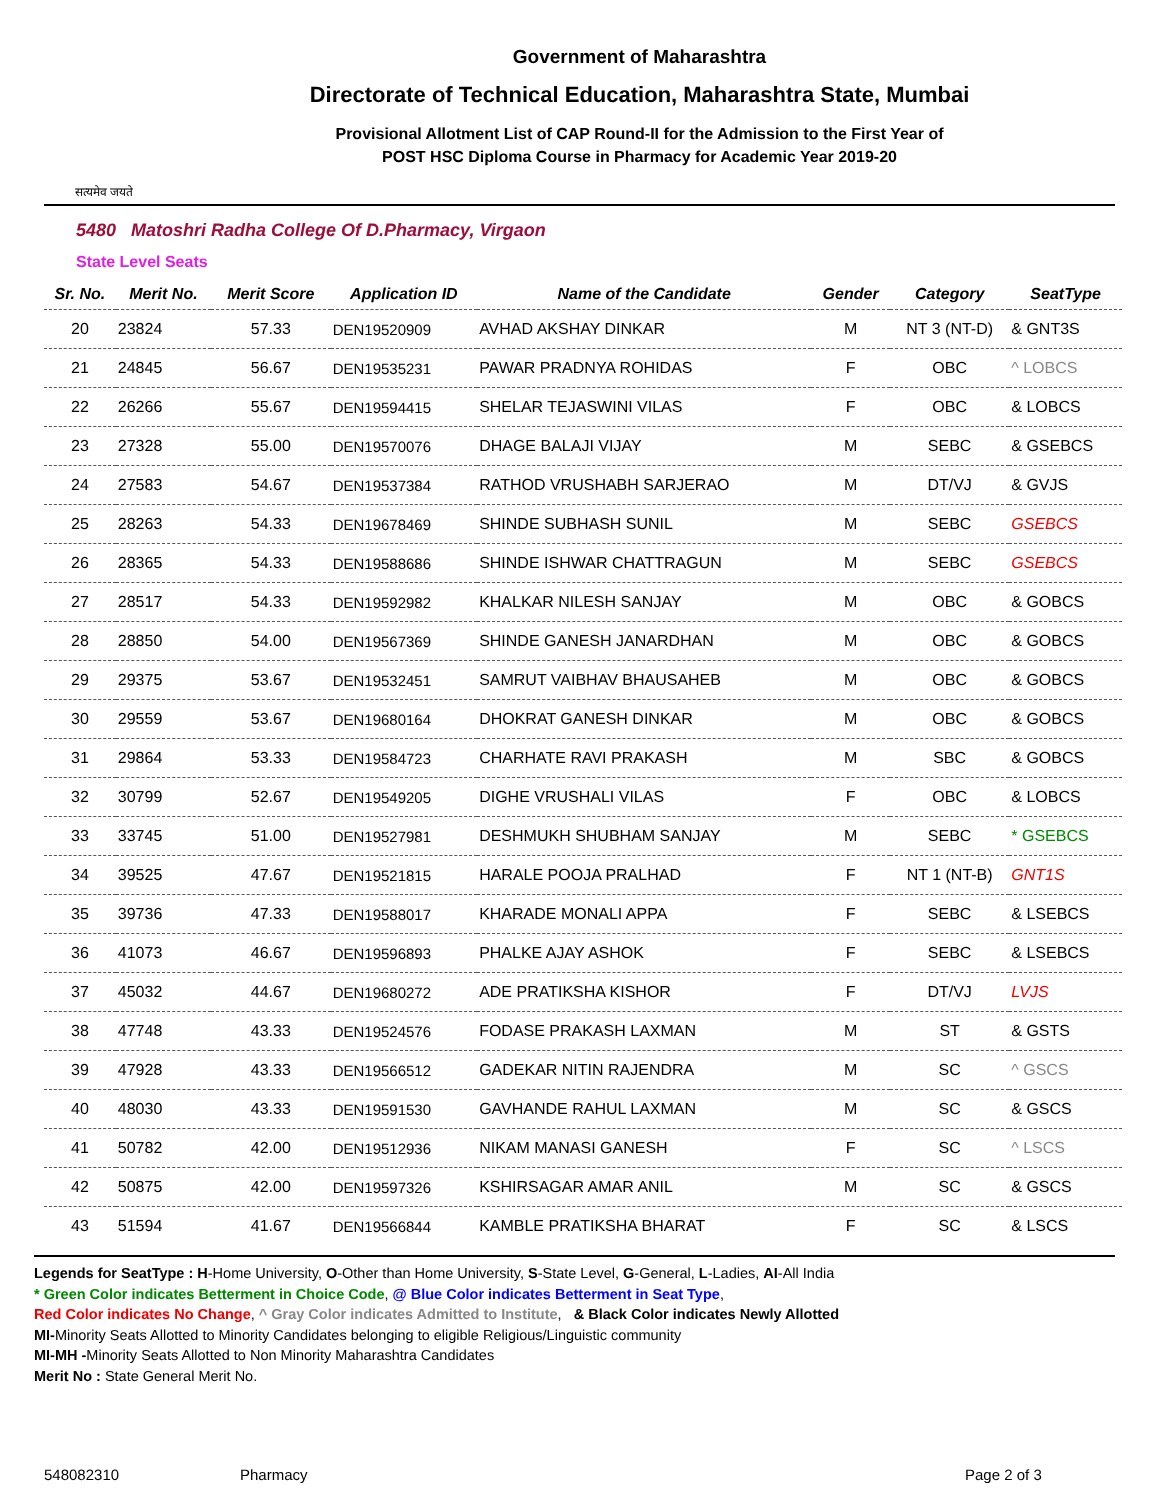सत्यमेव जयते
Government of Maharashtra
Directorate of Technical Education, Maharashtra State, Mumbai
Provisional Allotment List of CAP Round-II for the Admission to the First Year of
POST HSC Diploma Course in Pharmacy for Academic Year 2019-20
5480 Matoshri Radha College Of D.Pharmacy, Virgaon
State Level Seats
| Sr. No. | Merit No. | Merit Score | Application ID | Name of the Candidate | Gender | Category | SeatType |
| --- | --- | --- | --- | --- | --- | --- | --- |
| 20 | 23824 | 57.33 | DEN19520909 | AVHAD AKSHAY DINKAR | M | NT 3 (NT-D) | & GNT3S |
| 21 | 24845 | 56.67 | DEN19535231 | PAWAR PRADNYA ROHIDAS | F | OBC | ^ LOBCS |
| 22 | 26266 | 55.67 | DEN19594415 | SHELAR TEJASWINI VILAS | F | OBC | & LOBCS |
| 23 | 27328 | 55.00 | DEN19570076 | DHAGE BALAJI VIJAY | M | SEBC | & GSEBCS |
| 24 | 27583 | 54.67 | DEN19537384 | RATHOD VRUSHABH SARJERAO | M | DT/VJ | & GVJS |
| 25 | 28263 | 54.33 | DEN19678469 | SHINDE SUBHASH SUNIL | M | SEBC | GSEBCS |
| 26 | 28365 | 54.33 | DEN19588686 | SHINDE ISHWAR CHATTRAGUN | M | SEBC | GSEBCS |
| 27 | 28517 | 54.33 | DEN19592982 | KHALKAR NILESH SANJAY | M | OBC | & GOBCS |
| 28 | 28850 | 54.00 | DEN19567369 | SHINDE GANESH JANARDHAN | M | OBC | & GOBCS |
| 29 | 29375 | 53.67 | DEN19532451 | SAMRUT VAIBHAV BHAUSAHEB | M | OBC | & GOBCS |
| 30 | 29559 | 53.67 | DEN19680164 | DHOKRAT GANESH DINKAR | M | OBC | & GOBCS |
| 31 | 29864 | 53.33 | DEN19584723 | CHARHATE RAVI PRAKASH | M | SBC | & GOBCS |
| 32 | 30799 | 52.67 | DEN19549205 | DIGHE VRUSHALI VILAS | F | OBC | & LOBCS |
| 33 | 33745 | 51.00 | DEN19527981 | DESHMUKH SHUBHAM SANJAY | M | SEBC | * GSEBCS |
| 34 | 39525 | 47.67 | DEN19521815 | HARALE POOJA PRALHAD | F | NT 1 (NT-B) | GNT1S |
| 35 | 39736 | 47.33 | DEN19588017 | KHARADE MONALI APPA | F | SEBC | & LSEBCS |
| 36 | 41073 | 46.67 | DEN19596893 | PHALKE AJAY ASHOK | F | SEBC | & LSEBCS |
| 37 | 45032 | 44.67 | DEN19680272 | ADE PRATIKSHA KISHOR | F | DT/VJ | LVJS |
| 38 | 47748 | 43.33 | DEN19524576 | FODASE PRAKASH LAXMAN | M | ST | & GSTS |
| 39 | 47928 | 43.33 | DEN19566512 | GADEKAR NITIN RAJENDRA | M | SC | ^ GSCS |
| 40 | 48030 | 43.33 | DEN19591530 | GAVHANDE RAHUL LAXMAN | M | SC | & GSCS |
| 41 | 50782 | 42.00 | DEN19512936 | NIKAM MANASI GANESH | F | SC | ^ LSCS |
| 42 | 50875 | 42.00 | DEN19597326 | KSHIRSAGAR AMAR ANIL | M | SC | & GSCS |
| 43 | 51594 | 41.67 | DEN19566844 | KAMBLE PRATIKSHA BHARAT | F | SC | & LSCS |
Legends for SeatType : H-Home University, O-Other than Home University, S-State Level, G-General, L-Ladies, AI-All India
* Green Color indicates Betterment in Choice Code, @ Blue Color indicates Betterment in Seat Type,
Red Color indicates No Change, ^ Gray Color indicates Admitted to Institute, & Black Color indicates Newly Allotted
MI-Minority Seats Allotted to Minority Candidates belonging to eligible Religious/Linguistic community
MI-MH -Minority Seats Allotted to Non Minority Maharashtra Candidates
Merit No : State General Merit No.
548082310 Pharmacy Page 2 of 3